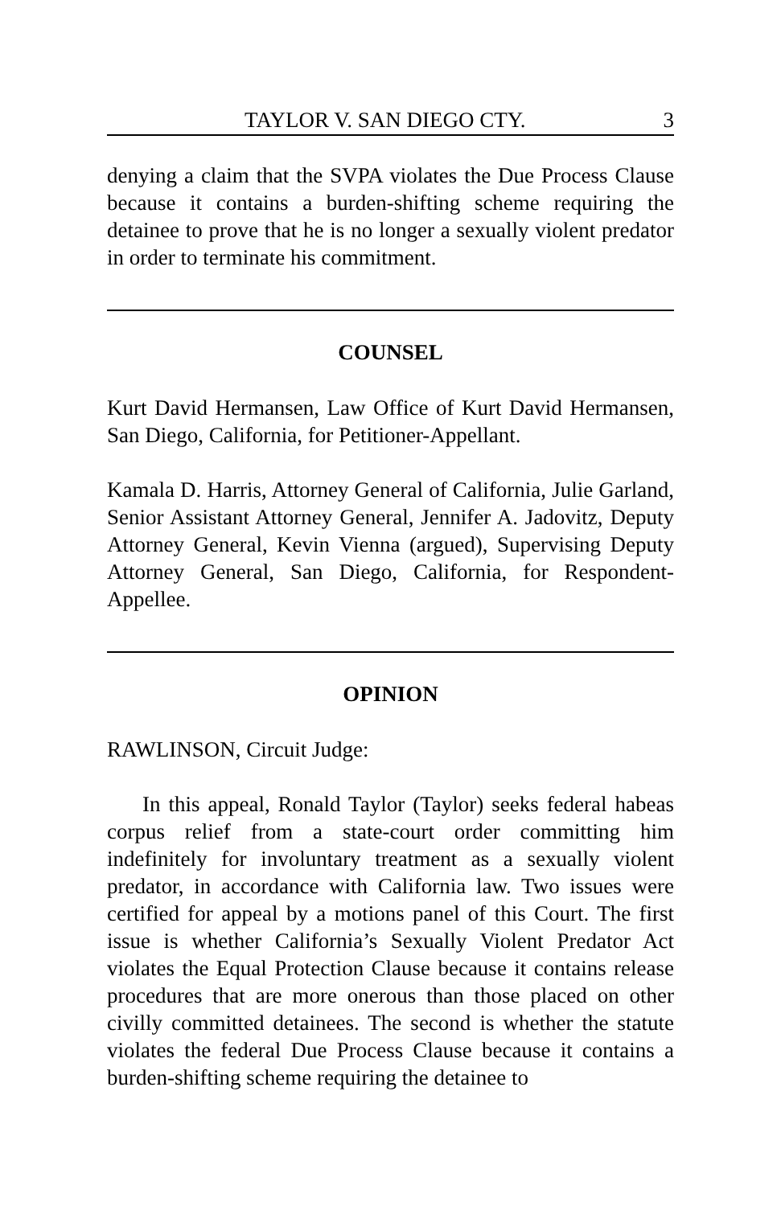TAYLOR V. SAN DIEGO CTY. 3
denying a claim that the SVPA violates the Due Process Clause because it contains a burden-shifting scheme requiring the detainee to prove that he is no longer a sexually violent predator in order to terminate his commitment.
COUNSEL
Kurt David Hermansen, Law Office of Kurt David Hermansen, San Diego, California, for Petitioner-Appellant.
Kamala D. Harris, Attorney General of California, Julie Garland, Senior Assistant Attorney General, Jennifer A. Jadovitz, Deputy Attorney General, Kevin Vienna (argued), Supervising Deputy Attorney General, San Diego, California, for Respondent-Appellee.
OPINION
RAWLINSON, Circuit Judge:
In this appeal, Ronald Taylor (Taylor) seeks federal habeas corpus relief from a state-court order committing him indefinitely for involuntary treatment as a sexually violent predator, in accordance with California law. Two issues were certified for appeal by a motions panel of this Court. The first issue is whether California’s Sexually Violent Predator Act violates the Equal Protection Clause because it contains release procedures that are more onerous than those placed on other civilly committed detainees. The second is whether the statute violates the federal Due Process Clause because it contains a burden-shifting scheme requiring the detainee to